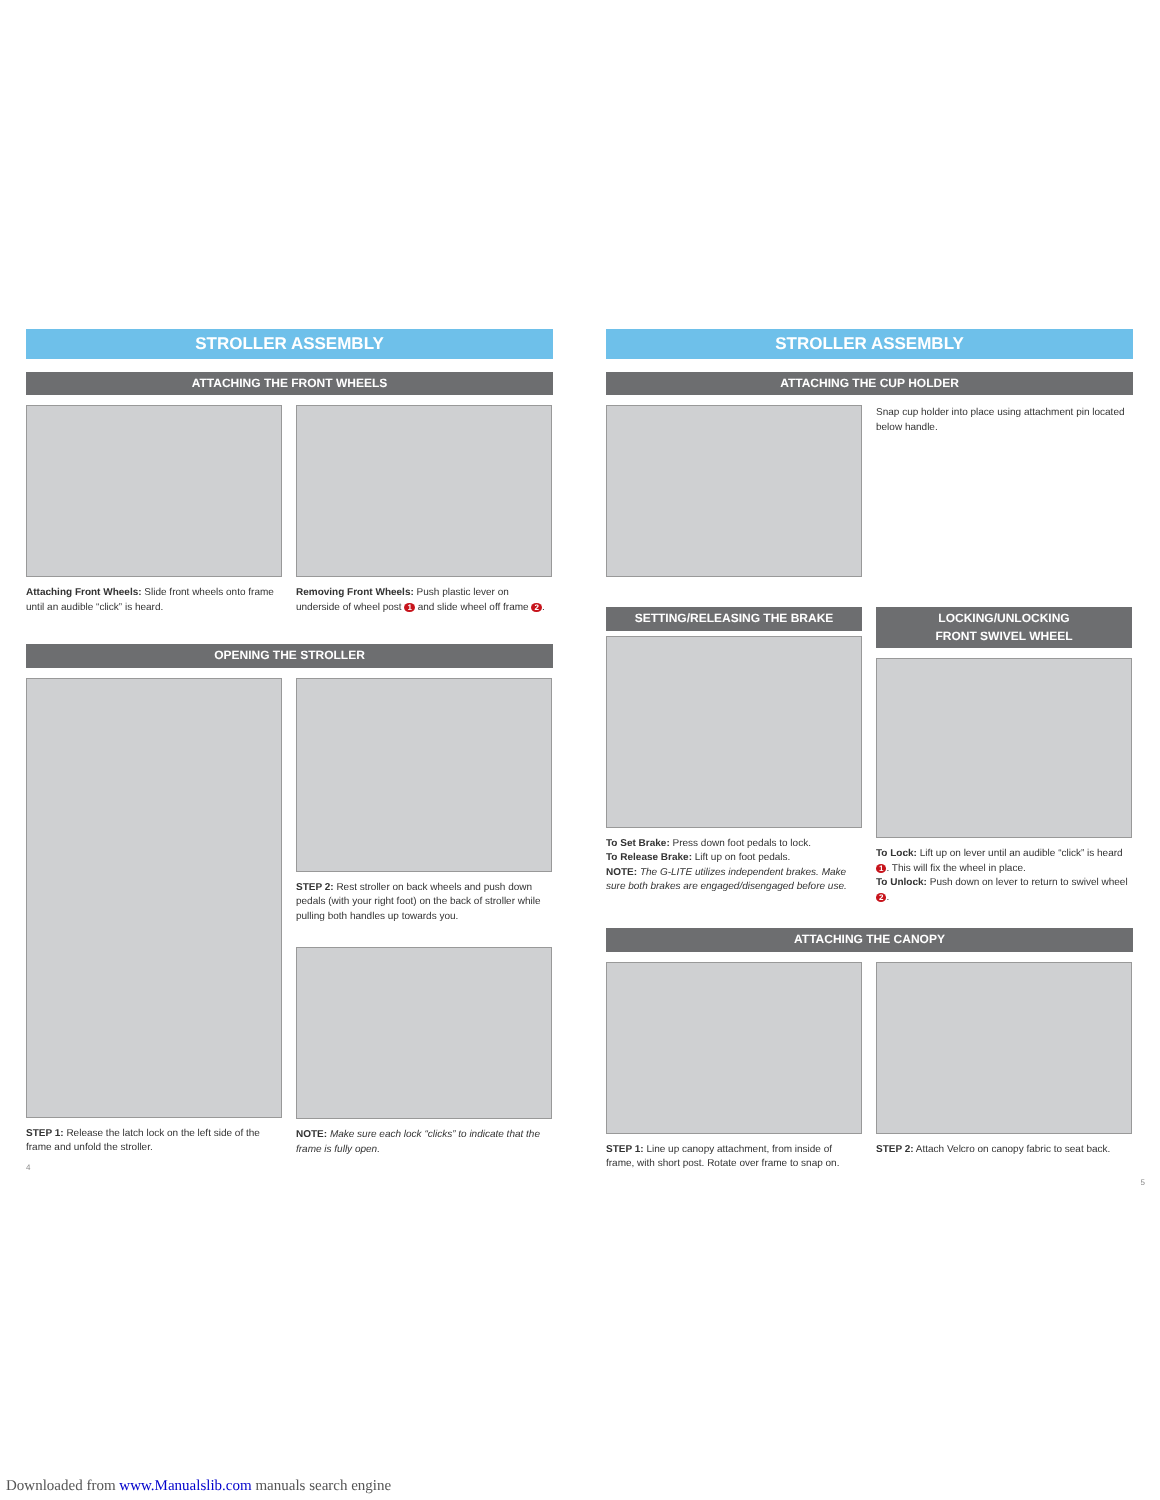STROLLER ASSEMBLY
ATTACHING THE FRONT WHEELS
Attaching Front Wheels: Slide front wheels onto frame until an audible “click” is heard.
Removing Front Wheels: Push plastic lever on underside of wheel post 1 and slide wheel off frame 2.
OPENING THE STROLLER
STEP 1: Release the latch lock on the left side of the frame and unfold the stroller.
STEP 2: Rest stroller on back wheels and push down pedals (with your right foot) on the back of stroller while pulling both handles up towards you.
NOTE: Make sure each lock “clicks” to indicate that the frame is fully open.
4
STROLLER ASSEMBLY
ATTACHING THE CUP HOLDER
Snap cup holder into place using attachment pin located below handle.
SETTING/RELEASING THE BRAKE
To Set Brake: Press down foot pedals to lock.
To Release Brake: Lift up on foot pedals.
NOTE: The G-LITE utilizes independent brakes. Make sure both brakes are engaged/disengaged before use.
LOCKING/UNLOCKING
FRONT SWIVEL WHEEL
To Lock: Lift up on lever until an audible “click” is heard 1. This will fix the wheel in place.
To Unlock: Push down on lever to return to swivel wheel 2.
ATTACHING THE CANOPY
STEP 1: Line up canopy attachment, from inside of frame, with short post. Rotate over frame to snap on.
STEP 2: Attach Velcro on canopy fabric to seat back.
5
Downloaded from www.Manualslib.com manuals search engine